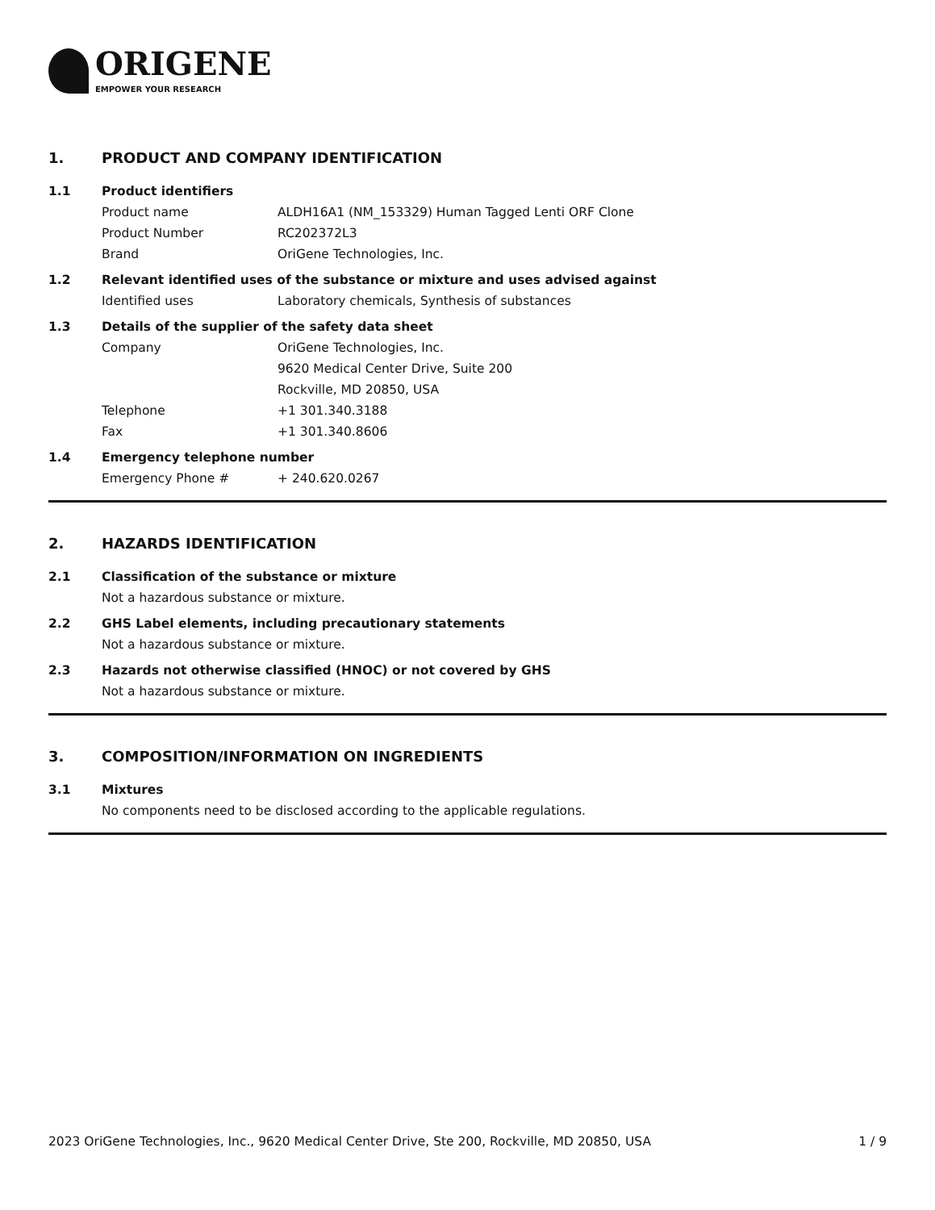ORIGENE
EMPOWER YOUR RESEARCH
1. PRODUCT AND COMPANY IDENTIFICATION
1.1 Product identifiers
Product name ALDH16A1 (NM_153329) Human Tagged Lenti ORF Clone
Product Number RC202372L3
Brand OriGene Technologies, Inc.
1.2 Relevant identified uses of the substance or mixture and uses advised against
Identified uses Laboratory chemicals, Synthesis of substances
1.3 Details of the supplier of the safety data sheet
Company OriGene Technologies, Inc.
9620 Medical Center Drive, Suite 200
Rockville, MD 20850, USA
Telephone +1 301.340.3188
Fax +1 301.340.8606
1.4 Emergency telephone number
Emergency Phone # + 240.620.0267
2. HAZARDS IDENTIFICATION
2.1 Classification of the substance or mixture
Not a hazardous substance or mixture.
2.2 GHS Label elements, including precautionary statements
Not a hazardous substance or mixture.
2.3 Hazards not otherwise classified (HNOC) or not covered by GHS
Not a hazardous substance or mixture.
3. COMPOSITION/INFORMATION ON INGREDIENTS
3.1 Mixtures
No components need to be disclosed according to the applicable regulations.
2023 OriGene Technologies, Inc., 9620 Medical Center Drive, Ste 200, Rockville, MD 20850, USA 1 / 9